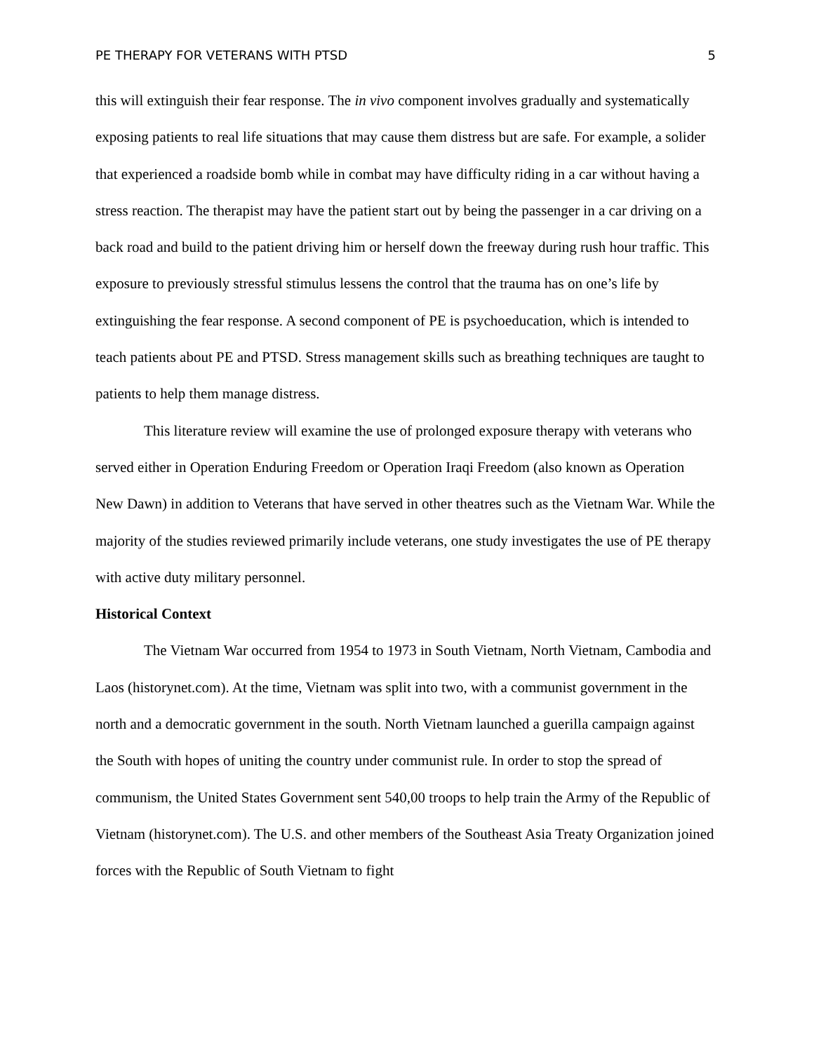PE THERAPY FOR VETERANS WITH PTSD 5
this will extinguish their fear response. The in vivo component involves gradually and systematically exposing patients to real life situations that may cause them distress but are safe. For example, a solider that experienced a roadside bomb while in combat may have difficulty riding in a car without having a stress reaction. The therapist may have the patient start out by being the passenger in a car driving on a back road and build to the patient driving him or herself down the freeway during rush hour traffic. This exposure to previously stressful stimulus lessens the control that the trauma has on one’s life by extinguishing the fear response. A second component of PE is psychoeducation, which is intended to teach patients about PE and PTSD. Stress management skills such as breathing techniques are taught to patients to help them manage distress.
This literature review will examine the use of prolonged exposure therapy with veterans who served either in Operation Enduring Freedom or Operation Iraqi Freedom (also known as Operation New Dawn) in addition to Veterans that have served in other theatres such as the Vietnam War. While the majority of the studies reviewed primarily include veterans, one study investigates the use of PE therapy with active duty military personnel.
Historical Context
The Vietnam War occurred from 1954 to 1973 in South Vietnam, North Vietnam, Cambodia and Laos (historynet.com). At the time, Vietnam was split into two, with a communist government in the north and a democratic government in the south. North Vietnam launched a guerilla campaign against the South with hopes of uniting the country under communist rule. In order to stop the spread of communism, the United States Government sent 540,00 troops to help train the Army of the Republic of Vietnam (historynet.com). The U.S. and other members of the Southeast Asia Treaty Organization joined forces with the Republic of South Vietnam to fight